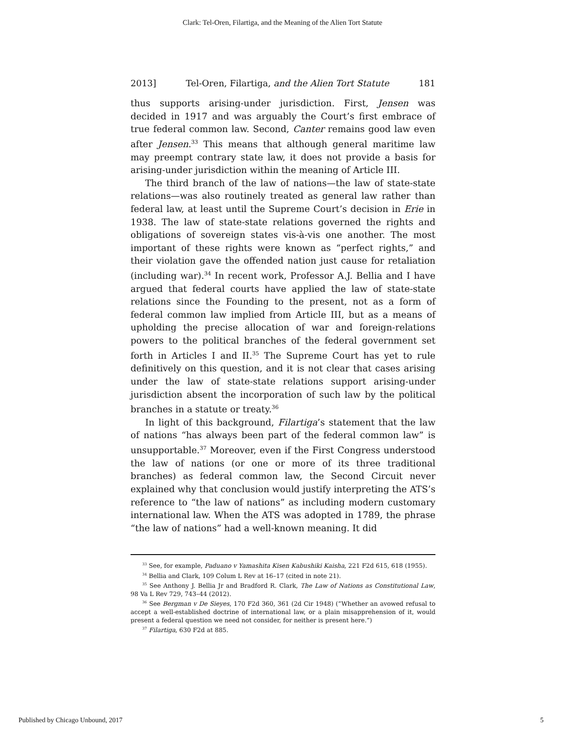Clark: Tel-Oren, Filartiga, and the Meaning of the Alien Tort Statute
2013] Tel-Oren, Filartiga, and the Alien Tort Statute 181
thus supports arising-under jurisdiction. First, Jensen was decided in 1917 and was arguably the Court’s first embrace of true federal common law. Second, Canter remains good law even after Jensen.<sup>33</sup> This means that although general maritime law may preempt contrary state law, it does not provide a basis for arising-under jurisdiction within the meaning of Article III.
The third branch of the law of nations—the law of state-state relations—was also routinely treated as general law rather than federal law, at least until the Supreme Court’s decision in Erie in 1938. The law of state-state relations governed the rights and obligations of sovereign states vis-à-vis one another. The most important of these rights were known as “perfect rights,” and their violation gave the offended nation just cause for retaliation (including war).<sup>34</sup> In recent work, Professor A.J. Bellia and I have argued that federal courts have applied the law of state-state relations since the Founding to the present, not as a form of federal common law implied from Article III, but as a means of upholding the precise allocation of war and foreign-relations powers to the political branches of the federal government set forth in Articles I and II.<sup>35</sup> The Supreme Court has yet to rule definitively on this question, and it is not clear that cases arising under the law of state-state relations support arising-under jurisdiction absent the incorporation of such law by the political branches in a statute or treaty.<sup>36</sup>
In light of this background, Filartiga’s statement that the law of nations “has always been part of the federal common law” is unsupportable.<sup>37</sup> Moreover, even if the First Congress understood the law of nations (or one or more of its three traditional branches) as federal common law, the Second Circuit never explained why that conclusion would justify interpreting the ATS’s reference to “the law of nations” as including modern customary international law. When the ATS was adopted in 1789, the phrase “the law of nations” had a well-known meaning. It did
<sup>33</sup> See, for example, Paduano v Yamashita Kisen Kabushiki Kaisha, 221 F2d 615, 618 (1955).
<sup>34</sup> Bellia and Clark, 109 Colum L Rev at 16–17 (cited in note 21).
<sup>35</sup> See Anthony J. Bellia Jr and Bradford R. Clark, The Law of Nations as Constitutional Law, 98 Va L Rev 729, 743–44 (2012).
<sup>36</sup> See Bergman v De Sieyes, 170 F2d 360, 361 (2d Cir 1948) (“Whether an avowed refusal to accept a well-established doctrine of international law, or a plain misapprehension of it, would present a federal question we need not consider, for neither is present here.”)
<sup>37</sup> Filartiga, 630 F2d at 885.
Published by Chicago Unbound, 2017 5